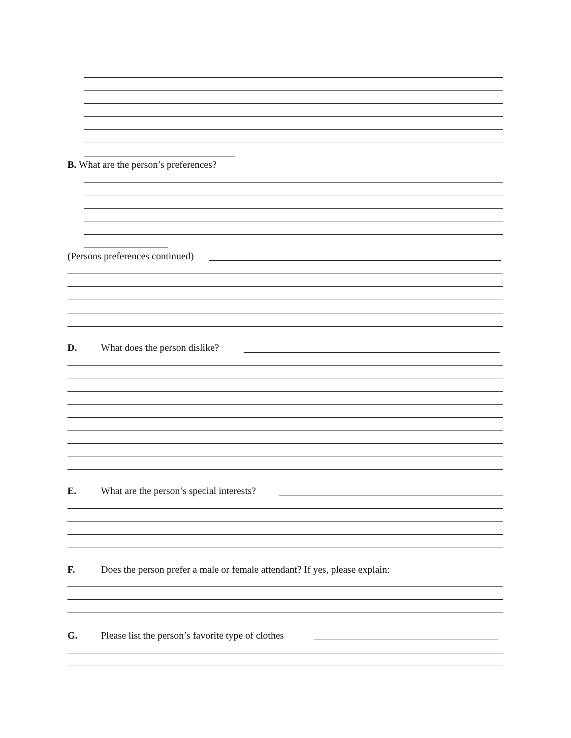B. What are the person’s preferences?
(Persons preferences continued)
D. What does the person dislike?
E. What are the person’s special interests?
F. Does the person prefer a male or female attendant? If yes, please explain:
G. Please list the person’s favorite type of clothes